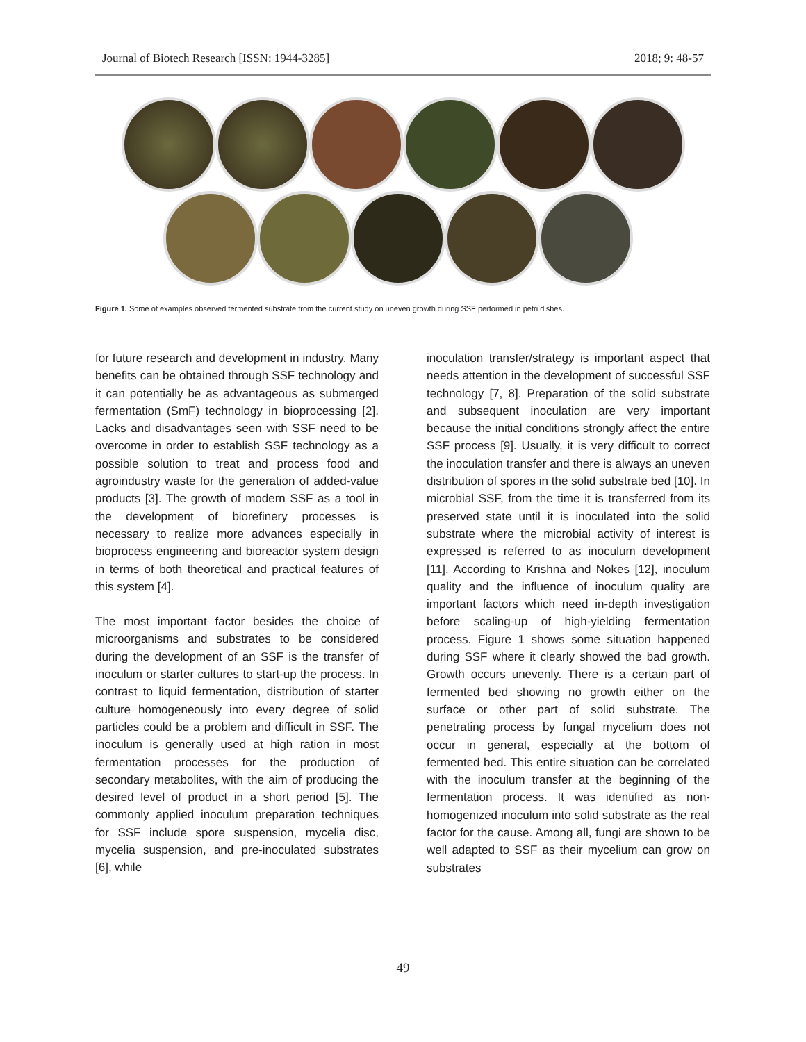Journal of Biotech Research [ISSN: 1944-3285] 2018; 9: 48-57
Figure 1. Some of examples observed fermented substrate from the current study on uneven growth during SSF performed in petri dishes.
for future research and development in industry. Many benefits can be obtained through SSF technology and it can potentially be as advantageous as submerged fermentation (SmF) technology in bioprocessing [2]. Lacks and disadvantages seen with SSF need to be overcome in order to establish SSF technology as a possible solution to treat and process food and agroindustry waste for the generation of added-value products [3]. The growth of modern SSF as a tool in the development of biorefinery processes is necessary to realize more advances especially in bioprocess engineering and bioreactor system design in terms of both theoretical and practical features of this system [4].
The most important factor besides the choice of microorganisms and substrates to be considered during the development of an SSF is the transfer of inoculum or starter cultures to start-up the process. In contrast to liquid fermentation, distribution of starter culture homogeneously into every degree of solid particles could be a problem and difficult in SSF. The inoculum is generally used at high ration in most fermentation processes for the production of secondary metabolites, with the aim of producing the desired level of product in a short period [5]. The commonly applied inoculum preparation techniques for SSF include spore suspension, mycelia disc, mycelia suspension, and pre-inoculated substrates [6], while
inoculation transfer/strategy is important aspect that needs attention in the development of successful SSF technology [7, 8]. Preparation of the solid substrate and subsequent inoculation are very important because the initial conditions strongly affect the entire SSF process [9]. Usually, it is very difficult to correct the inoculation transfer and there is always an uneven distribution of spores in the solid substrate bed [10]. In microbial SSF, from the time it is transferred from its preserved state until it is inoculated into the solid substrate where the microbial activity of interest is expressed is referred to as inoculum development [11]. According to Krishna and Nokes [12], inoculum quality and the influence of inoculum quality are important factors which need in-depth investigation before scaling-up of high-yielding fermentation process. Figure 1 shows some situation happened during SSF where it clearly showed the bad growth. Growth occurs unevenly. There is a certain part of fermented bed showing no growth either on the surface or other part of solid substrate. The penetrating process by fungal mycelium does not occur in general, especially at the bottom of fermented bed. This entire situation can be correlated with the inoculum transfer at the beginning of the fermentation process. It was identified as non-homogenized inoculum into solid substrate as the real factor for the cause. Among all, fungi are shown to be well adapted to SSF as their mycelium can grow on substrates
49